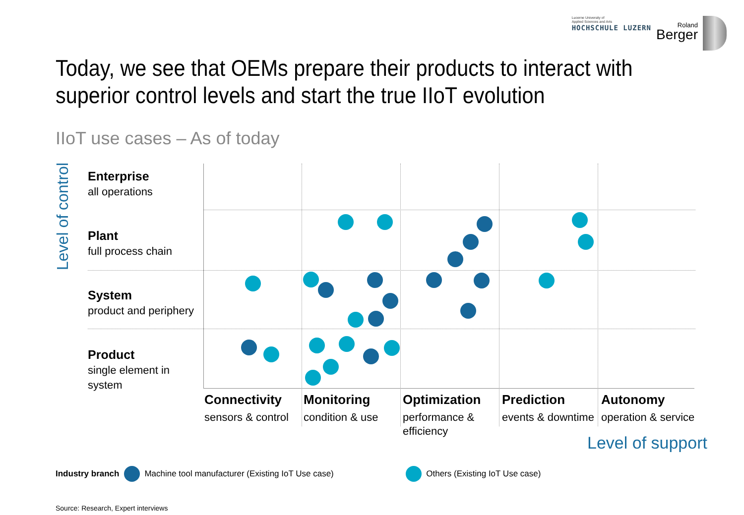Lucerne University of
Applied Sciences and Arts
HOCHSCHULE LUZERN
Roland
Berger
Today, we see that OEMs prepare their products to interact with
superior control levels and start the true IIoT evolution
IIoT use cases – As of today
Level of control
Enterprise
all operations
Plant
full process chain
System
product and periphery
Product
single element in system
Connectivity
sensors & control
Monitoring
condition & use
Optimization
performance &
efficiency
Prediction
events & downtime
Autonomy
operation & service
Level of support
Industry branch Machine tool manufacturer (Existing IoT Use case) Others (Existing IoT Use case)
Source: Research, Expert interviews